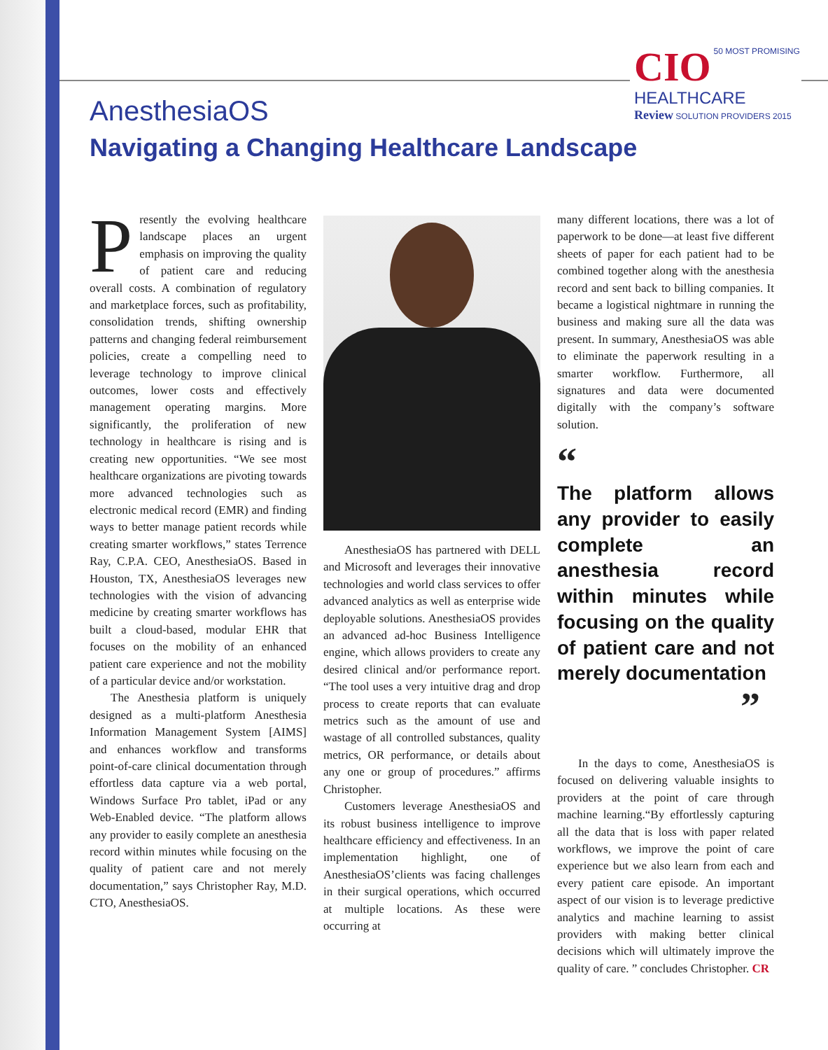CIO
50 MOST PROMISING
HEALTHCARE
Review SOLUTION PROVIDERS 2015
AnesthesiaOS
Navigating a Changing Healthcare Landscape
Presently the evolving healthcare landscape places an urgent emphasis on improving the quality of patient care and reducing overall costs. A combination of regulatory and marketplace forces, such as profitability, consolidation trends, shifting ownership patterns and changing federal reimbursement policies, create a compelling need to leverage technology to improve clinical outcomes, lower costs and effectively management operating margins. More significantly, the proliferation of new technology in healthcare is rising and is creating new opportunities. “We see most healthcare organizations are pivoting towards more advanced technologies such as electronic medical record (EMR) and finding ways to better manage patient records while creating smarter workflows,” states Terrence Ray, C.P.A. CEO, AnesthesiaOS. Based in Houston, TX, AnesthesiaOS leverages new technologies with the vision of advancing medicine by creating smarter workflows has built a cloud-based, modular EHR that focuses on the mobility of an enhanced patient care experience and not the mobility of a particular device and/or workstation.
The Anesthesia platform is uniquely designed as a multi-platform Anesthesia Information Management System [AIMS] and enhances workflow and transforms point-of-care clinical documentation through effortless data capture via a web portal, Windows Surface Pro tablet, iPad or any Web-Enabled device. “The platform allows any provider to easily complete an anesthesia record within minutes while focusing on the quality of patient care and not merely documentation,” says Christopher Ray, M.D. CTO, AnesthesiaOS.
AnesthesiaOS has partnered with DELL and Microsoft and leverages their innovative technologies and world class services to offer advanced analytics as well as enterprise wide deployable solutions. AnesthesiaOS provides an advanced ad-hoc Business Intelligence engine, which allows providers to create any desired clinical and/or performance report. “The tool uses a very intuitive drag and drop process to create reports that can evaluate metrics such as the amount of use and wastage of all controlled substances, quality metrics, OR performance, or details about any one or group of procedures.” affirms Christopher.
Customers leverage AnesthesiaOS and its robust business intelligence to improve healthcare efficiency and effectiveness. In an implementation highlight, one of AnesthesiaOS’clients was facing challenges in their surgical operations, which occurred at multiple locations. As these were occurring at
many different locations, there was a lot of paperwork to be done—at least five different sheets of paper for each patient had to be combined together along with the anesthesia record and sent back to billing companies. It became a logistical nightmare in running the business and making sure all the data was present. In summary, AnesthesiaOS was able to eliminate the paperwork resulting in a smarter workflow. Furthermore, all signatures and data were documented digitally with the company’s software solution.
“
The platform allows any provider to easily complete an anesthesia record within minutes while focusing on the quality of patient care and not merely documentation
”
In the days to come, AnesthesiaOS is focused on delivering valuable insights to providers at the point of care through machine learning.“By effortlessly capturing all the data that is loss with paper related workflows, we improve the point of care experience but we also learn from each and every patient care episode. An important aspect of our vision is to leverage predictive analytics and machine learning to assist providers with making better clinical decisions which will ultimately improve the quality of care. ” concludes Christopher. CR